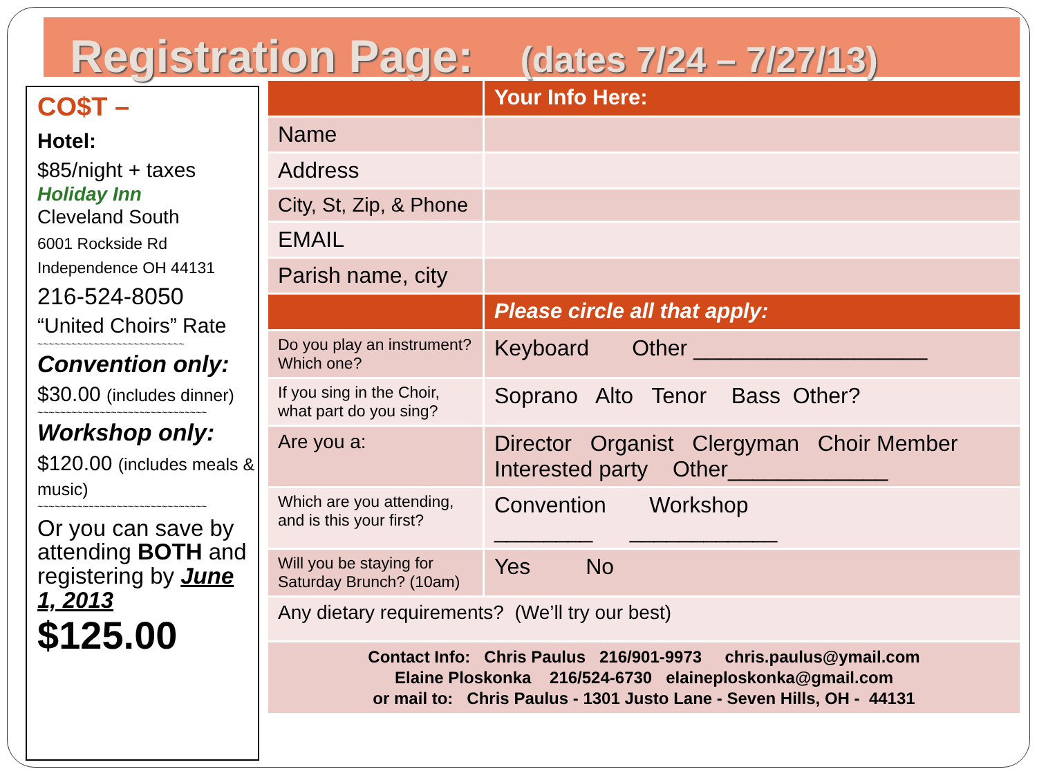Registration Page: (dates 7/24 – 7/27/13)
CO$T –
Hotel:
$85/night + taxes
Holiday Inn
Cleveland South
6001 Rockside Rd
Independence OH 44131
216-524-8050
“United Choirs” Rate
~~~~~~~~~~~~~~~~~~~~~~~~~~
Convention only:
$30.00 (includes dinner)
~~~~~~~~~~~~~~~~~~~~~~~~~~~~~~
Workshop only:
$120.00 (includes meals & music)
~~~~~~~~~~~~~~~~~~~~~~~~~~~~~~
Or you can save by attending BOTH and registering by June 1, 2013
$125.00
| | Your Info Here: |
| Name | |
| Address | |
| City, St, Zip, & Phone | |
| EMAIL | |
| Parish name, city | |
| | Please circle all that apply: |
| Do you play an instrument? Which one? | Keyboard Other ___________________ |
| If you sing in the Choir, what part do you sing? | Soprano Alto Tenor Bass Other? |
| Are you a: | Director Organist Clergyman Choir Member Interested party Other_____________ |
| Which are you attending, and is this your first? | Convention Workshop ________ ____________ |
| Will you be staying for Saturday Brunch? (10am) | Yes No |
| Any dietary requirements? (We’ll try our best) | |
| Contact Info: Chris Paulus 216/901-9973 chris.paulus@ymail.com Elaine Ploskonka 216/524-6730 elaineploskonka@gmail.com or mail to: Chris Paulus - 1301 Justo Lane - Seven Hills, OH - 44131 | |